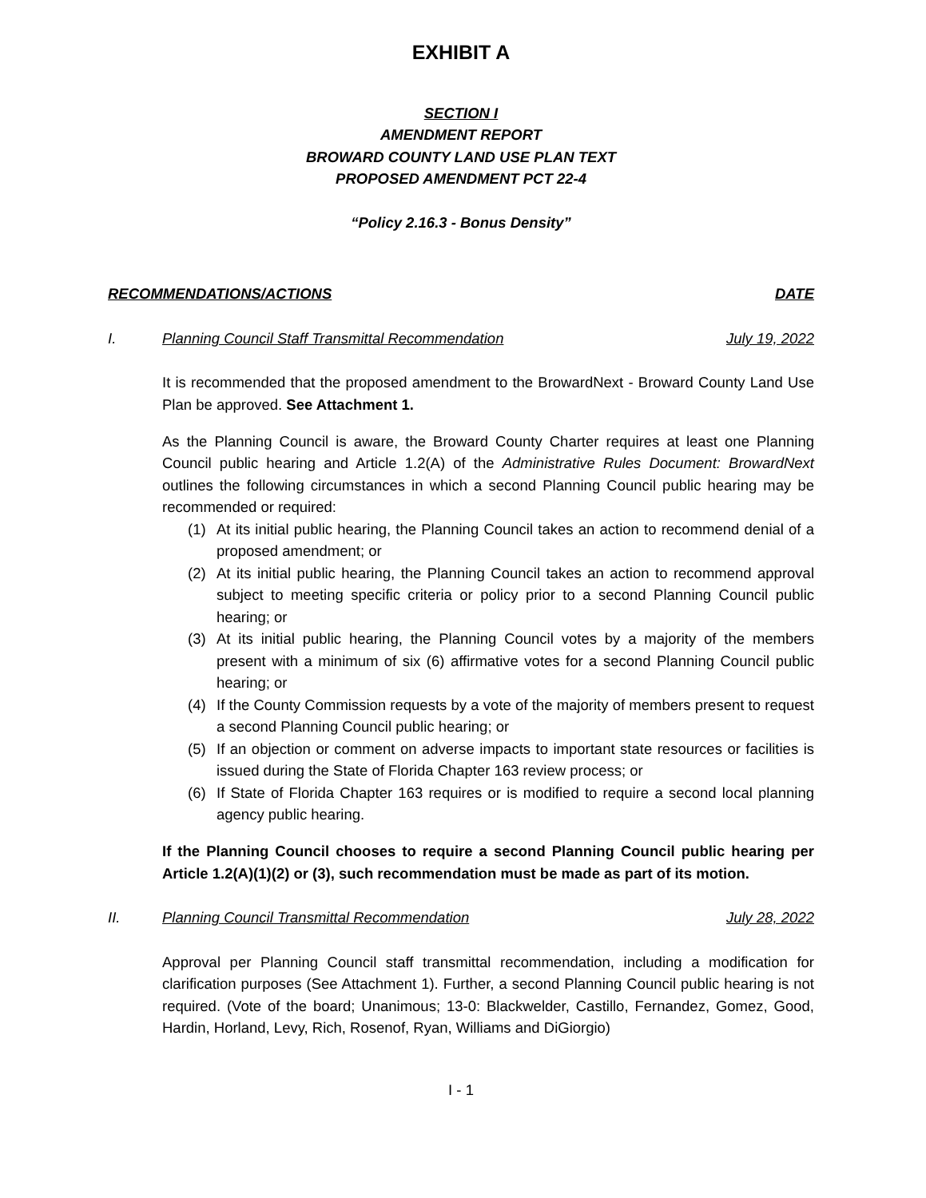EXHIBIT A
SECTION I
AMENDMENT REPORT
BROWARD COUNTY LAND USE PLAN TEXT
PROPOSED AMENDMENT PCT 22-4
“Policy 2.16.3 - Bonus Density”
RECOMMENDATIONS/ACTIONS DATE
I. Planning Council Staff Transmittal Recommendation July 19, 2022
It is recommended that the proposed amendment to the BrowardNext - Broward County Land Use Plan be approved. See Attachment 1.
As the Planning Council is aware, the Broward County Charter requires at least one Planning Council public hearing and Article 1.2(A) of the Administrative Rules Document: BrowardNext outlines the following circumstances in which a second Planning Council public hearing may be recommended or required:
(1) At its initial public hearing, the Planning Council takes an action to recommend denial of a proposed amendment; or
(2) At its initial public hearing, the Planning Council takes an action to recommend approval subject to meeting specific criteria or policy prior to a second Planning Council public hearing; or
(3) At its initial public hearing, the Planning Council votes by a majority of the members present with a minimum of six (6) affirmative votes for a second Planning Council public hearing; or
(4) If the County Commission requests by a vote of the majority of members present to request a second Planning Council public hearing; or
(5) If an objection or comment on adverse impacts to important state resources or facilities is issued during the State of Florida Chapter 163 review process; or
(6) If State of Florida Chapter 163 requires or is modified to require a second local planning agency public hearing.
If the Planning Council chooses to require a second Planning Council public hearing per Article 1.2(A)(1)(2) or (3), such recommendation must be made as part of its motion.
II. Planning Council Transmittal Recommendation July 28, 2022
Approval per Planning Council staff transmittal recommendation, including a modification for clarification purposes (See Attachment 1). Further, a second Planning Council public hearing is not required. (Vote of the board; Unanimous; 13-0: Blackwelder, Castillo, Fernandez, Gomez, Good, Hardin, Horland, Levy, Rich, Rosenof, Ryan, Williams and DiGiorgio)
I - 1